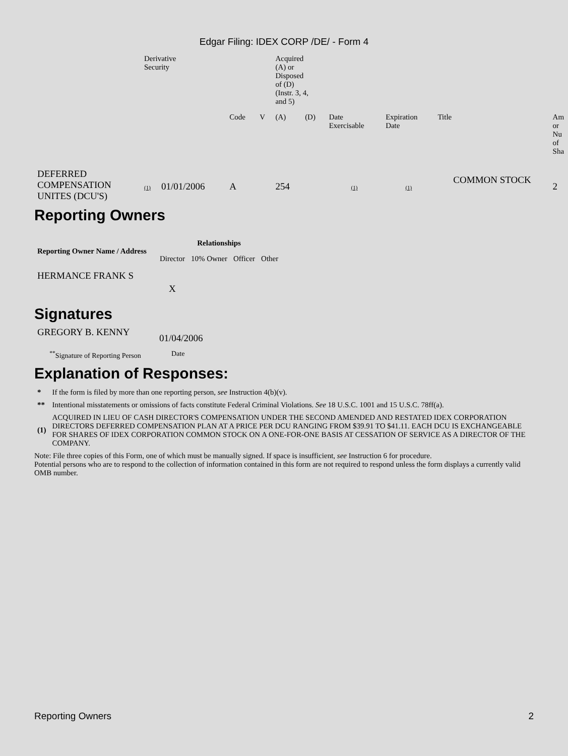Edgar Filing: IDEX CORP /DE/ - Form 4
| | Derivative Security | | | | Acquired (A) or Disposed of (D) (Instr. 3, 4, and 5) | | | | | |
| | | | Code | V | (A) | (D) | Date Exercisable | Expiration Date | Title | Am or Nu of Sha |
| DEFERRED COMPENSATION UNITES (DCU'S) | (1) | 01/01/2006 | A | | 254 | | (1) | (1) | COMMON STOCK | 2 |
Reporting Owners
| Reporting Owner Name / Address | Relationships | | | |
| --- | --- | --- | --- | --- |
| | Director | 10% Owner | Officer | Other |
| HERMANCE FRANK S | X | | | |
Signatures
| GREGORY B. KENNY | 01/04/2006 |
| <sup>**</sup> Signature of Reporting Person | Date |
Explanation of Responses:
| * | If the form is filed by more than one reporting person, see Instruction 4(b)(v). |
| ** | Intentional misstatements or omissions of facts constitute Federal Criminal Violations. See 18 U.S.C. 1001 and 15 U.S.C. 78ff(a). |
| (1) | ACQUIRED IN LIEU OF CASH DIRECTOR'S COMPENSATION UNDER THE SECOND AMENDED AND RESTATED IDEX CORPORATION DIRECTORS DEFERRED COMPENSATION PLAN AT A PRICE PER DCU RANGING FROM $39.91 TO $41.11. EACH DCU IS EXCHANGEABLE FOR SHARES OF IDEX CORPORATION COMMON STOCK ON A ONE-FOR-ONE BASIS AT CESSATION OF SERVICE AS A DIRECTOR OF THE COMPANY. |
Note: File three copies of this Form, one of which must be manually signed. If space is insufficient, see Instruction 6 for procedure.
Potential persons who are to respond to the collection of information contained in this form are not required to respond unless the form displays a currently valid OMB number.
Reporting Owners 2